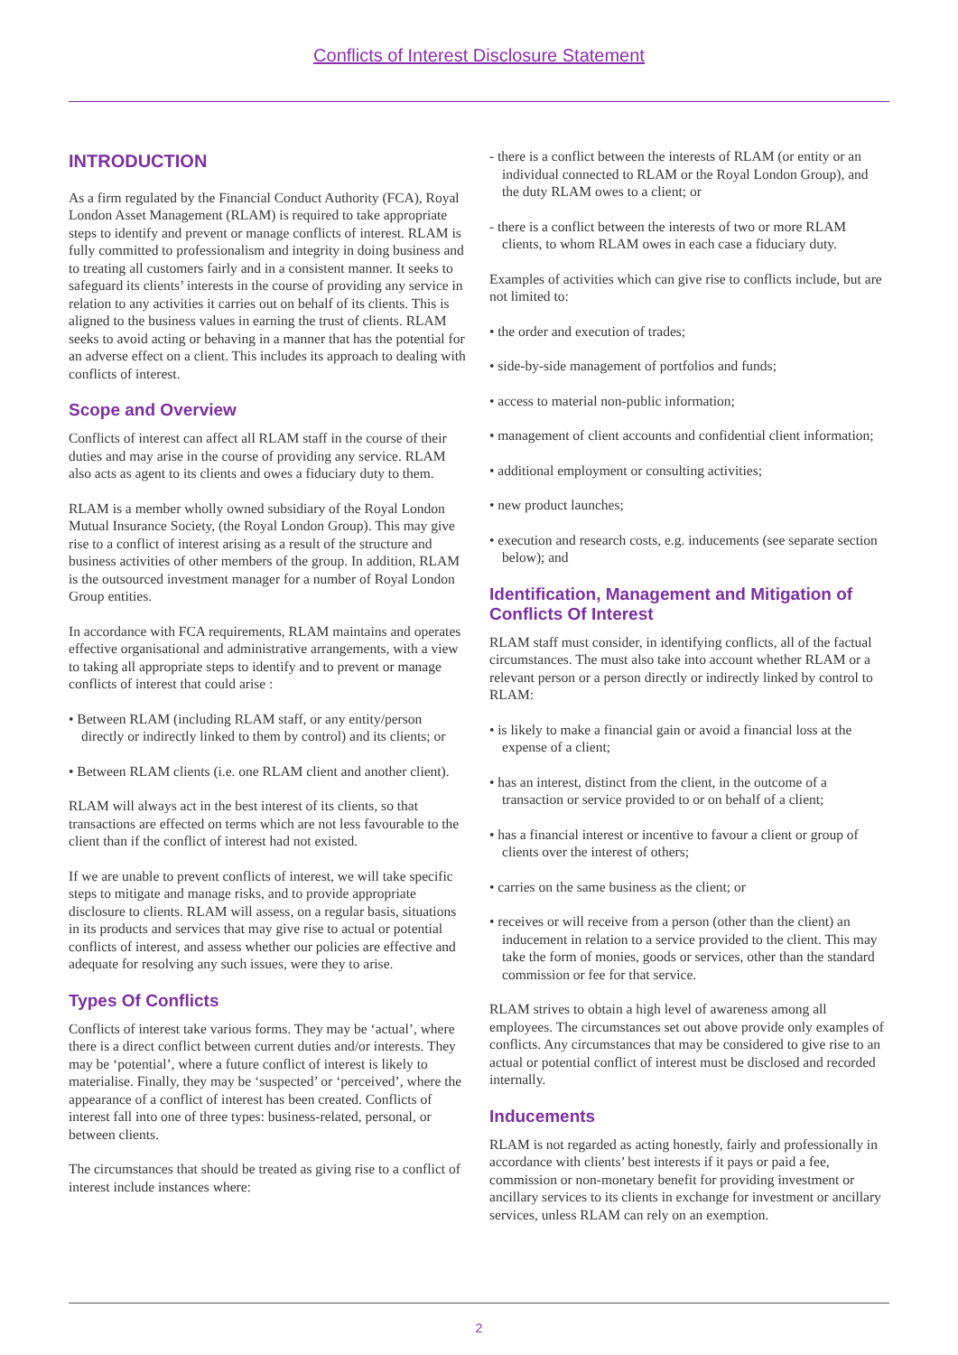Conflicts of Interest Disclosure Statement
INTRODUCTION
As a firm regulated by the Financial Conduct Authority (FCA), Royal London Asset Management (RLAM) is required to take appropriate steps to identify and prevent or manage conflicts of interest. RLAM is fully committed to professionalism and integrity in doing business and to treating all customers fairly and in a consistent manner. It seeks to safeguard its clients’ interests in the course of providing any service in relation to any activities it carries out on behalf of its clients. This is aligned to the business values in earning the trust of clients. RLAM seeks to avoid acting or behaving in a manner that has the potential for an adverse effect on a client. This includes its approach to dealing with conflicts of interest.
Scope and Overview
Conflicts of interest can affect all RLAM staff in the course of their duties and may arise in the course of providing any service. RLAM also acts as agent to its clients and owes a fiduciary duty to them.
RLAM is a member wholly owned subsidiary of the Royal London Mutual Insurance Society, (the Royal London Group). This may give rise to a conflict of interest arising as a result of the structure and business activities of other members of the group. In addition, RLAM is the outsourced investment manager for a number of Royal London Group entities.
In accordance with FCA requirements, RLAM maintains and operates effective organisational and administrative arrangements, with a view to taking all appropriate steps to identify and to prevent or manage conflicts of interest that could arise :
• Between RLAM (including RLAM staff, or any entity/person directly or indirectly linked to them by control) and its clients; or
• Between RLAM clients (i.e. one RLAM client and another client).
RLAM will always act in the best interest of its clients, so that transactions are effected on terms which are not less favourable to the client than if the conflict of interest had not existed.
If we are unable to prevent conflicts of interest, we will take specific steps to mitigate and manage risks, and to provide appropriate disclosure to clients. RLAM will assess, on a regular basis, situations in its products and services that may give rise to actual or potential conflicts of interest, and assess whether our policies are effective and adequate for resolving any such issues, were they to arise.
Types Of Conflicts
Conflicts of interest take various forms. They may be ‘actual’, where there is a direct conflict between current duties and/or interests. They may be ‘potential’, where a future conflict of interest is likely to materialise. Finally, they may be ‘suspected’ or ‘perceived’, where the appearance of a conflict of interest has been created. Conflicts of interest fall into one of three types: business-related, personal, or between clients.
The circumstances that should be treated as giving rise to a conflict of interest include instances where:
- there is a conflict between the interests of RLAM (or entity or an individual connected to RLAM or the Royal London Group), and the duty RLAM owes to a client; or
- there is a conflict between the interests of two or more RLAM clients, to whom RLAM owes in each case a fiduciary duty.
Examples of activities which can give rise to conflicts include, but are not limited to:
• the order and execution of trades;
• side-by-side management of portfolios and funds;
• access to material non-public information;
• management of client accounts and confidential client information;
• additional employment or consulting activities;
• new product launches;
• execution and research costs, e.g. inducements (see separate section below); and
Identification, Management and Mitigation of Conflicts Of Interest
RLAM staff must consider, in identifying conflicts, all of the factual circumstances. The must also take into account whether RLAM or a relevant person or a person directly or indirectly linked by control to RLAM:
• is likely to make a financial gain or avoid a financial loss at the expense of a client;
• has an interest, distinct from the client, in the outcome of a transaction or service provided to or on behalf of a client;
• has a financial interest or incentive to favour a client or group of clients over the interest of others;
• carries on the same business as the client; or
• receives or will receive from a person (other than the client) an inducement in relation to a service provided to the client. This may take the form of monies, goods or services, other than the standard commission or fee for that service.
RLAM strives to obtain a high level of awareness among all employees. The circumstances set out above provide only examples of conflicts. Any circumstances that may be considered to give rise to an actual or potential conflict of interest must be disclosed and recorded internally.
Inducements
RLAM is not regarded as acting honestly, fairly and professionally in accordance with clients’ best interests if it pays or paid a fee, commission or non-monetary benefit for providing investment or ancillary services to its clients in exchange for investment or ancillary services, unless RLAM can rely on an exemption.
2